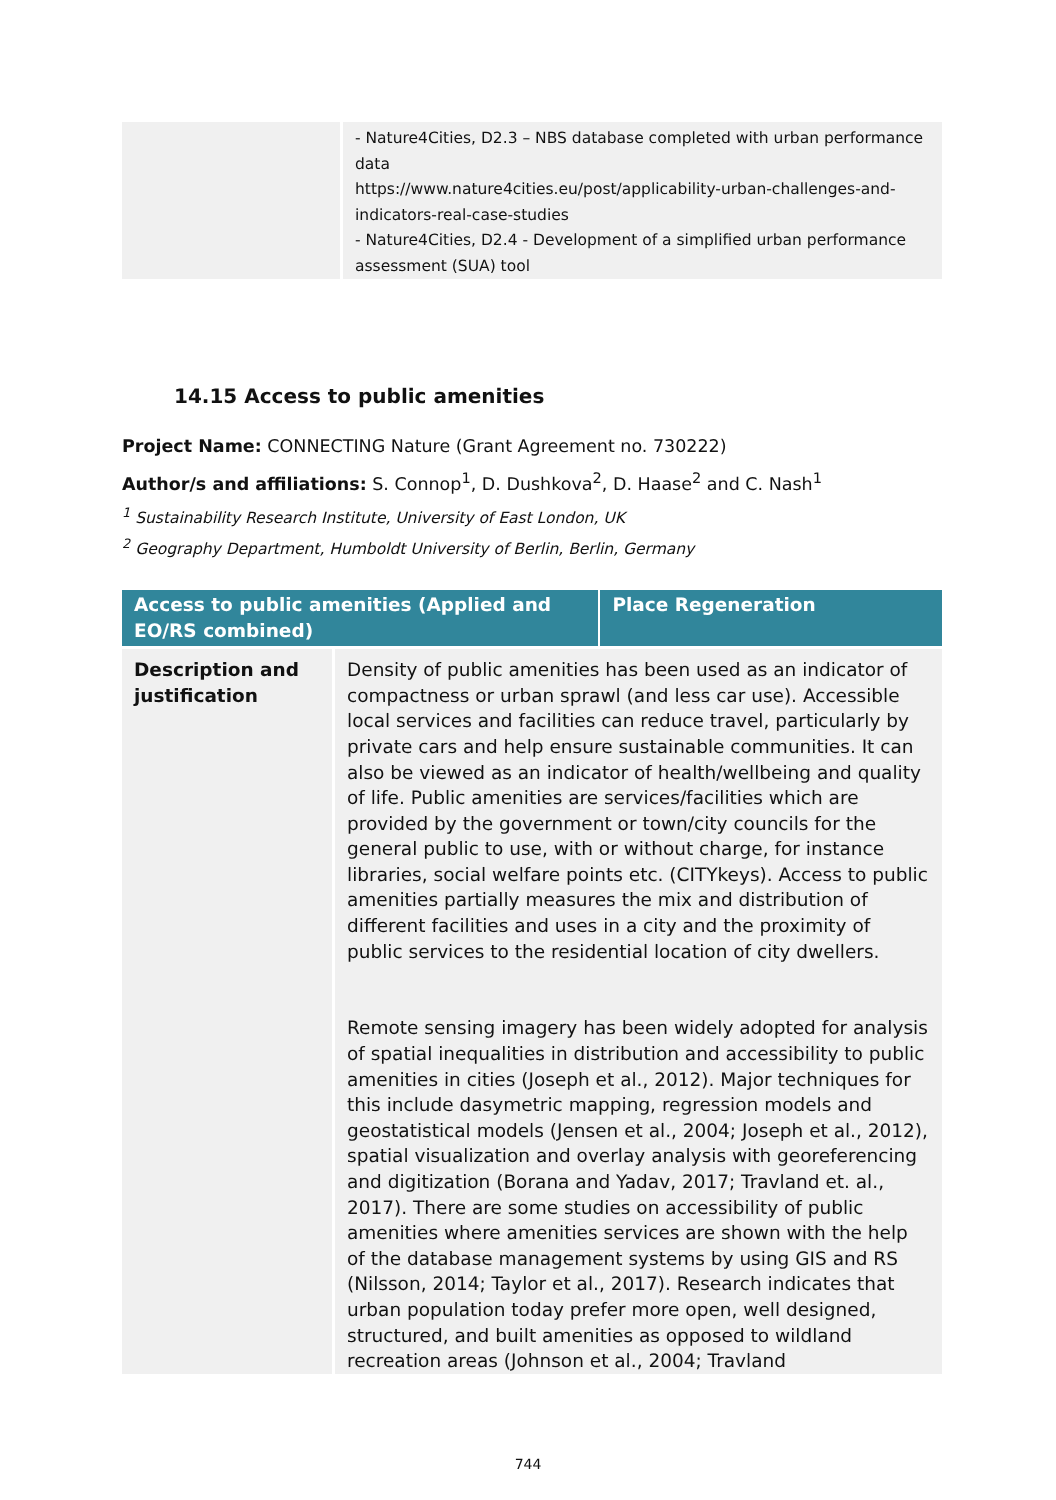| | - Nature4Cities, D2.3 – NBS database completed with urban performance data https://www.nature4cities.eu/post/applicability-urban-challenges-and-indicators-real-case-studies - Nature4Cities, D2.4 - Development of a simplified urban performance assessment (SUA) tool |
14.15 Access to public amenities
Project Name: CONNECTING Nature (Grant Agreement no. 730222)
Author/s and affiliations: S. Connop<sup>1</sup>, D. Dushkova<sup>2</sup>, D. Haase<sup>2</sup> and C. Nash<sup>1</sup>
<sup>1</sup> Sustainability Research Institute, University of East London, UK
<sup>2</sup> Geography Department, Humboldt University of Berlin, Berlin, Germany
| Access to public amenities (Applied and EO/RS combined) | | Place Regeneration |
| --- | --- | --- |
| Description and justification | Density of public amenities has been used as an indicator of compactness or urban sprawl (and less car use). Accessible local services and facilities can reduce travel, particularly by private cars and help ensure sustainable communities. It can also be viewed as an indicator of health/wellbeing and quality of life. Public amenities are services/facilities which are provided by the government or town/city councils for the general public to use, with or without charge, for instance libraries, social welfare points etc. (CITYkeys). Access to public amenities partially measures the mix and distribution of different facilities and uses in a city and the proximity of public services to the residential location of city dwellers. Remote sensing imagery has been widely adopted for analysis of spatial inequalities in distribution and accessibility to public amenities in cities (Joseph et al., 2012). Major techniques for this include dasymetric mapping, regression models and geostatistical models (Jensen et al., 2004; Joseph et al., 2012), spatial visualization and overlay analysis with georeferencing and digitization (Borana and Yadav, 2017; Travland et. al., 2017). There are some studies on accessibility of public amenities where amenities services are shown with the help of the database management systems by using GIS and RS (Nilsson, 2014; Taylor et al., 2017). Research indicates that urban population today prefer more open, well designed, structured, and built amenities as opposed to wildland recreation areas (Johnson et al., 2004; Travland | |
744